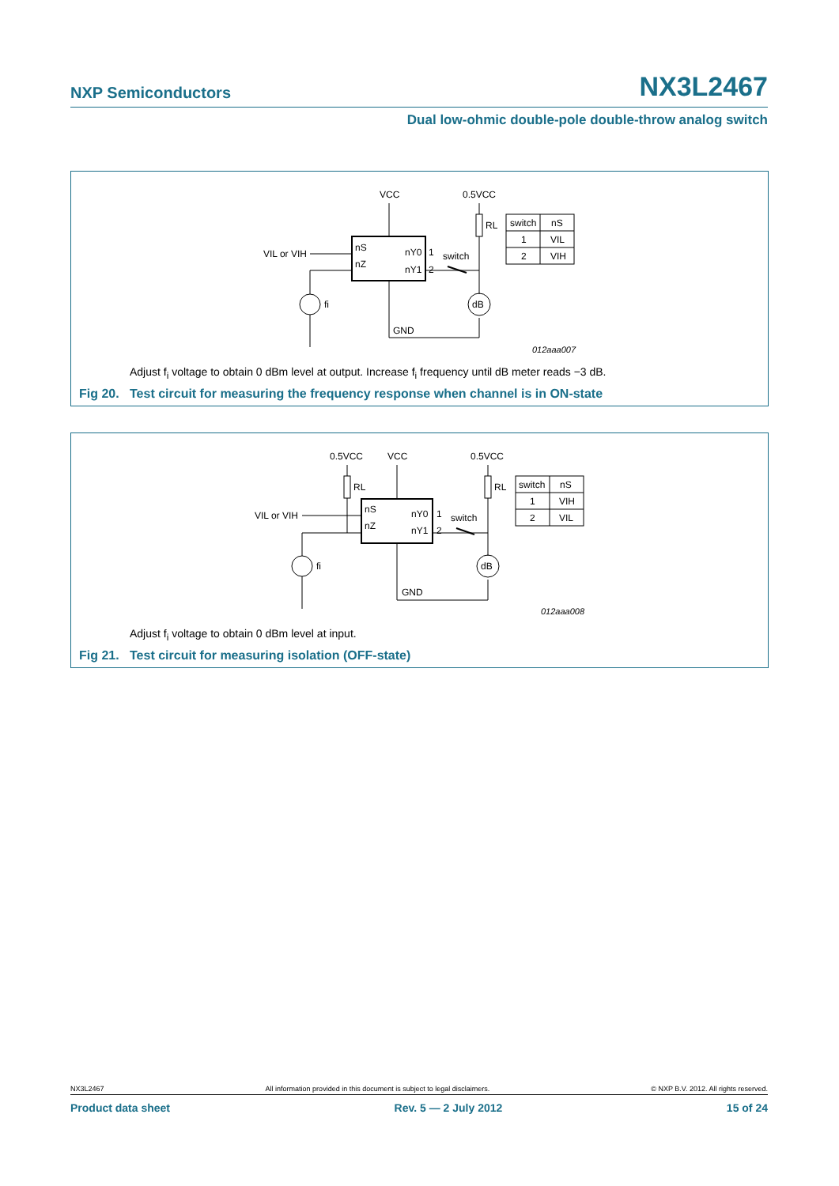NXP Semiconductors
NX3L2467
Dual low-ohmic double-pole double-throw analog switch
VCC
0.5VCC
RL
VIL or VIH
nS
nZ
nY0
nY1
1
2
switch
fi
dB
GND
switch
nS
1
VIL
2
VIH
012aaa007
Adjust f<sub>i</sub> voltage to obtain 0 dBm level at output. Increase f<sub>i</sub> frequency until dB meter reads −3 dB.
Fig 20. Test circuit for measuring the frequency response when channel is in ON-state
0.5VCC
VCC
0.5VCC
RL
RL
VIL or VIH
nS
nZ
nY0
nY1
1
2
switch
fi
dB
GND
switch
nS
1
VIH
2
VIL
012aaa008
Adjust f<sub>i</sub> voltage to obtain 0 dBm level at input.
Fig 21. Test circuit for measuring isolation (OFF-state)
NX3L2467 All information provided in this document is subject to legal disclaimers. © NXP B.V. 2012. All rights reserved.
Product data sheet Rev. 5 — 2 July 2012 15 of 24